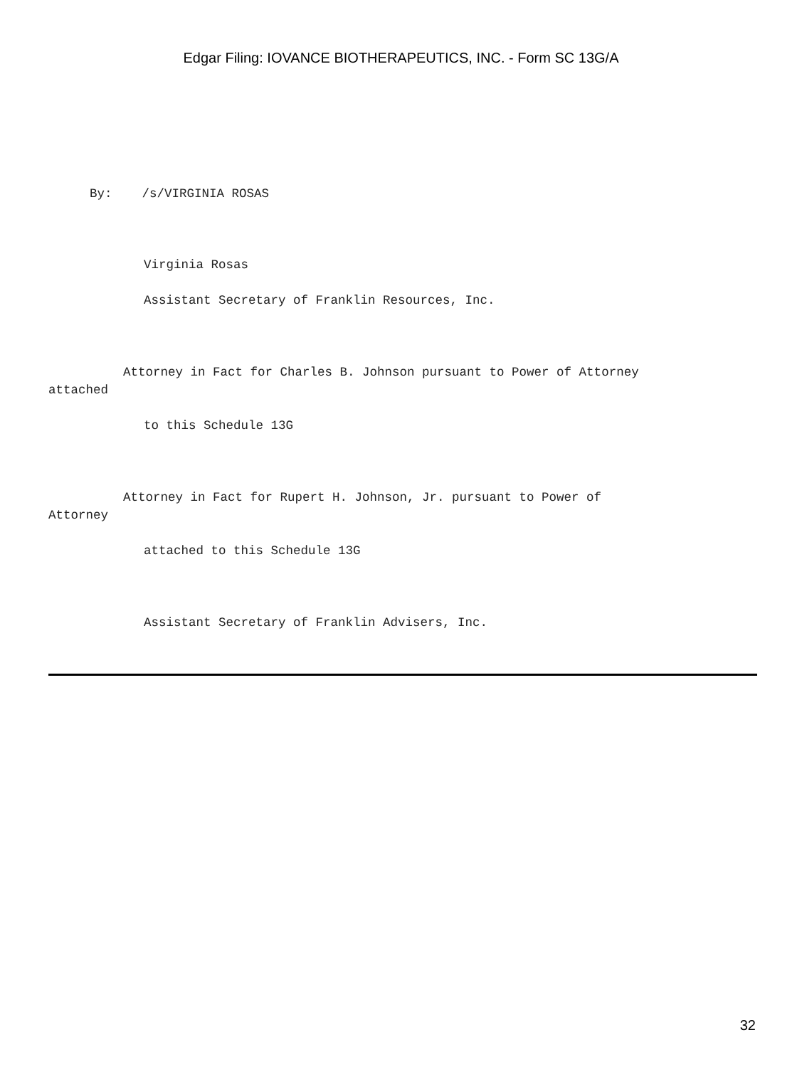Edgar Filing: IOVANCE BIOTHERAPEUTICS, INC. - Form SC 13G/A
By: /s/VIRGINIA ROSAS
Virginia Rosas
Assistant Secretary of Franklin Resources, Inc.
Attorney in Fact for Charles B. Johnson pursuant to Power of Attorney attached
to this Schedule 13G
Attorney in Fact for Rupert H. Johnson, Jr. pursuant to Power of Attorney
attached to this Schedule 13G
Assistant Secretary of Franklin Advisers, Inc.
32